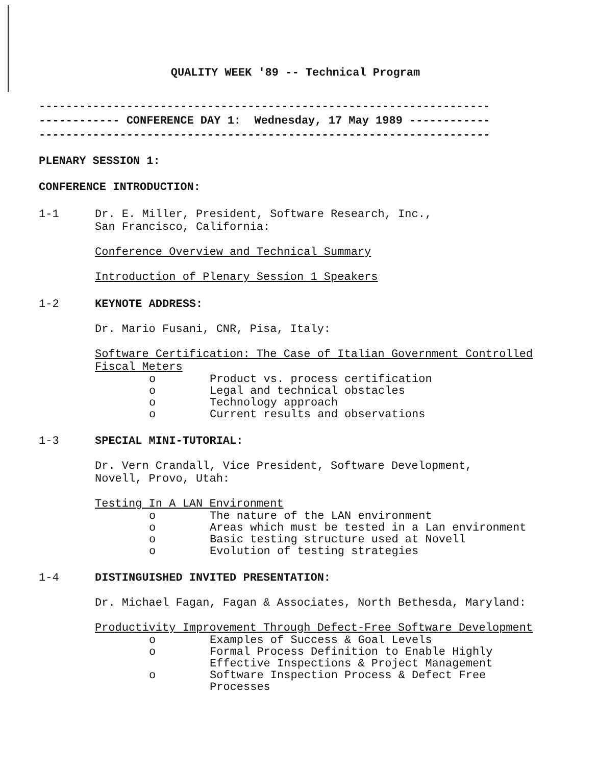QUALITY WEEK '89 -- Technical Program
-------------------------------------------------------------------
------------ CONFERENCE DAY 1: Wednesday, 17 May 1989 ------------
-------------------------------------------------------------------
PLENARY SESSION 1:
CONFERENCE INTRODUCTION:
1-1 Dr. E. Miller, President, Software Research, Inc.,
San Francisco, California:
Conference Overview and Technical Summary
Introduction of Plenary Session 1 Speakers
1-2 KEYNOTE ADDRESS:
Dr. Mario Fusani, CNR, Pisa, Italy:
Software Certification: The Case of Italian Government Controlled Fiscal Meters
o Product vs. process certification
o Legal and technical obstacles
o Technology approach
o Current results and observations
1-3 SPECIAL MINI-TUTORIAL:
Dr. Vern Crandall, Vice President, Software Development,
Novell, Provo, Utah:
Testing In A LAN Environment
o The nature of the LAN environment
o Areas which must be tested in a Lan environment
o Basic testing structure used at Novell
o Evolution of testing strategies
1-4 DISTINGUISHED INVITED PRESENTATION:
Dr. Michael Fagan, Fagan & Associates, North Bethesda, Maryland:
Productivity Improvement Through Defect-Free Software Development
o Examples of Success & Goal Levels
o Formal Process Definition to Enable Highly Effective Inspections & Project Management
o Software Inspection Process & Defect Free Processes